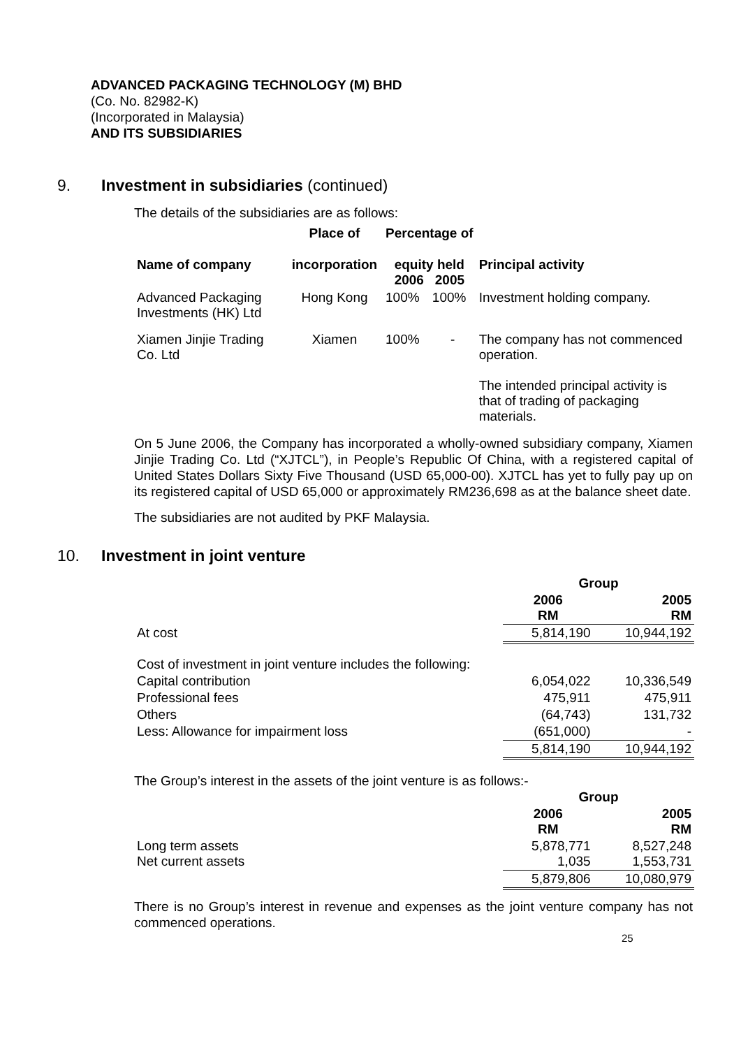ADVANCED PACKAGING TECHNOLOGY (M) BHD
(Co. No. 82982-K)
(Incorporated in Malaysia)
AND ITS SUBSIDIARIES
9. Investment in subsidiaries (continued)
The details of the subsidiaries are as follows:
| | Place of | Percentage of | | |
| --- | --- | --- | --- | --- |
| Name of company | incorporation | equity held 2006 2005 | | Principal activity |
| Advanced Packaging Investments (HK) Ltd | Hong Kong | 100% | 100% | Investment holding company. |
| Xiamen Jinjie Trading Co. Ltd | Xiamen | 100% | - | The company has not commenced operation. The intended principal activity is that of trading of packaging materials. |
On 5 June 2006, the Company has incorporated a wholly-owned subsidiary company, Xiamen Jinjie Trading Co. Ltd (“XJTCL”), in People’s Republic Of China, with a registered capital of United States Dollars Sixty Five Thousand (USD 65,000-00). XJTCL has yet to fully pay up on its registered capital of USD 65,000 or approximately RM236,698 as at the balance sheet date.
The subsidiaries are not audited by PKF Malaysia.
10. Investment in joint venture
| | Group | |
| --- | --- | --- |
| | 2006 RM | 2005 RM |
| At cost | 5,814,190 | 10,944,192 |
| Cost of investment in joint venture includes the following: | | |
| Capital contribution | 6,054,022 | 10,336,549 |
| Professional fees | 475,911 | 475,911 |
| Others | (64,743) | 131,732 |
| Less: Allowance for impairment loss | (651,000) | - |
| | 5,814,190 | 10,944,192 |
The Group’s interest in the assets of the joint venture is as follows:-
| | Group | |
| --- | --- | --- |
| | 2006 RM | 2005 RM |
| Long term assets Net current assets | 5,878,771 1,035 | 8,527,248 1,553,731 |
| | 5,879,806 | 10,080,979 |
There is no Group’s interest in revenue and expenses as the joint venture company has not commenced operations.
25